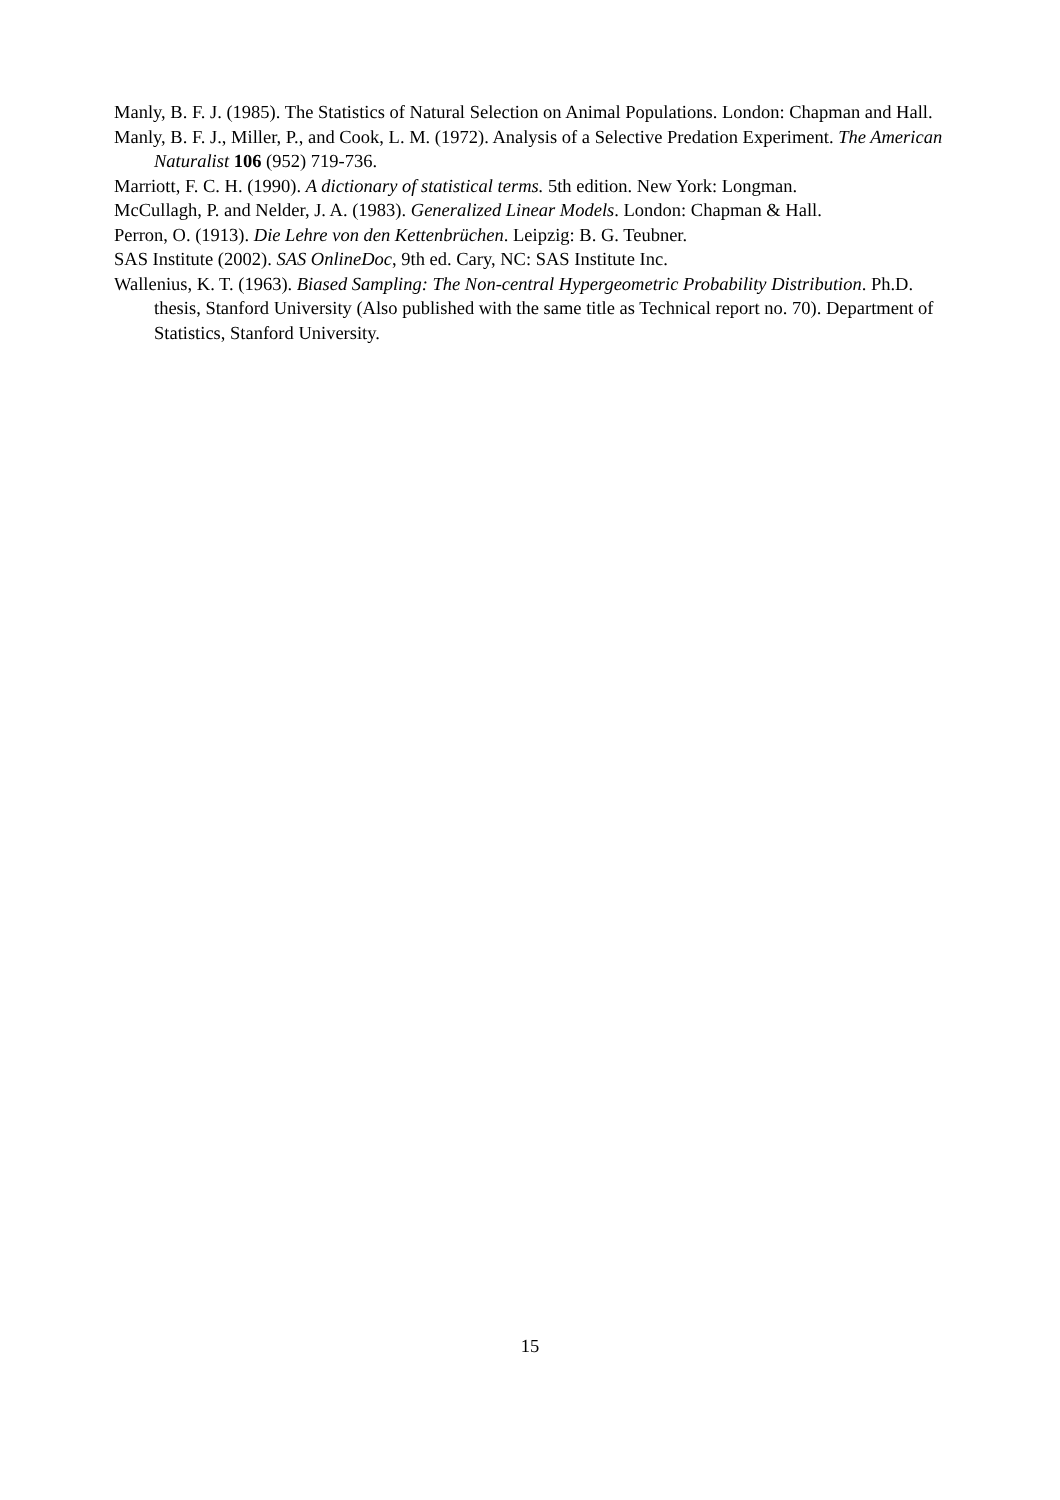Manly, B. F. J. (1985). The Statistics of Natural Selection on Animal Populations. London: Chapman and Hall.
Manly, B. F. J., Miller, P., and Cook, L. M. (1972). Analysis of a Selective Predation Experiment. The American Naturalist 106 (952) 719-736.
Marriott, F. C. H. (1990). A dictionary of statistical terms. 5th edition. New York: Longman.
McCullagh, P. and Nelder, J. A. (1983). Generalized Linear Models. London: Chapman & Hall.
Perron, O. (1913). Die Lehre von den Kettenbrüchen. Leipzig: B. G. Teubner.
SAS Institute (2002). SAS OnlineDoc, 9th ed. Cary, NC: SAS Institute Inc.
Wallenius, K. T. (1963). Biased Sampling: The Non-central Hypergeometric Probability Distribution. Ph.D. thesis, Stanford University (Also published with the same title as Technical report no. 70). Department of Statistics, Stanford University.
15